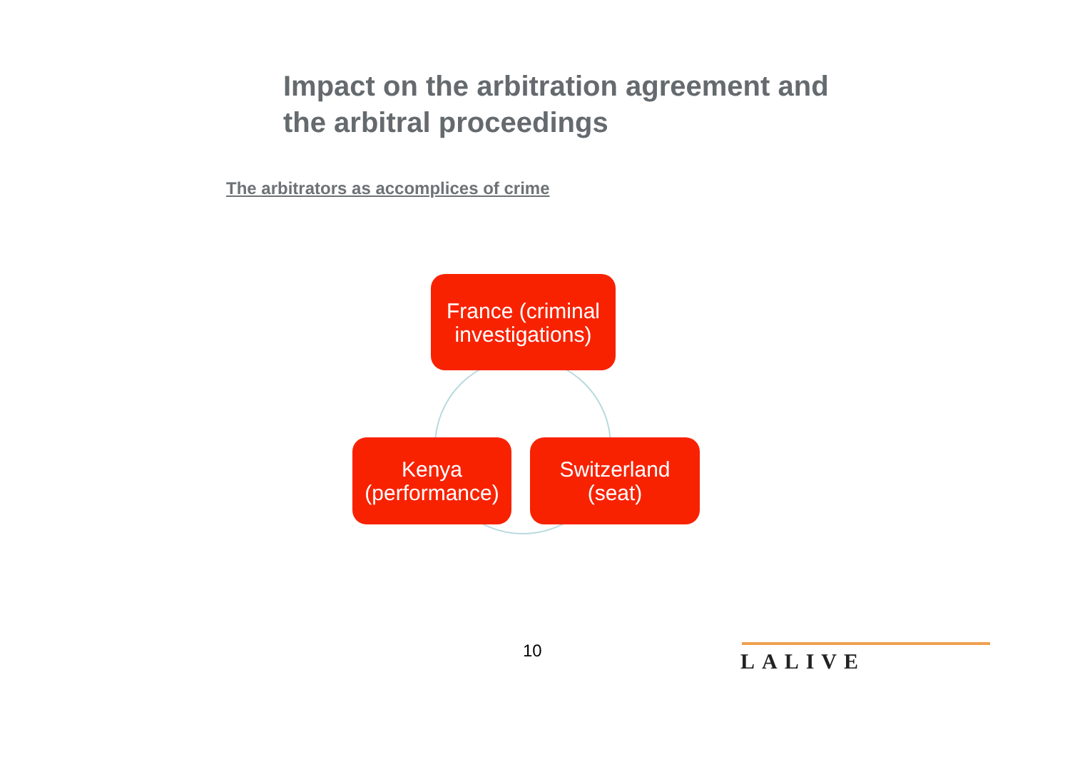Impact on the arbitration agreement and
the arbitral proceedings
The arbitrators as accomplices of crime
France (criminal
investigations)
Kenya
(performance)
Switzerland
(seat)
10 LALIVE